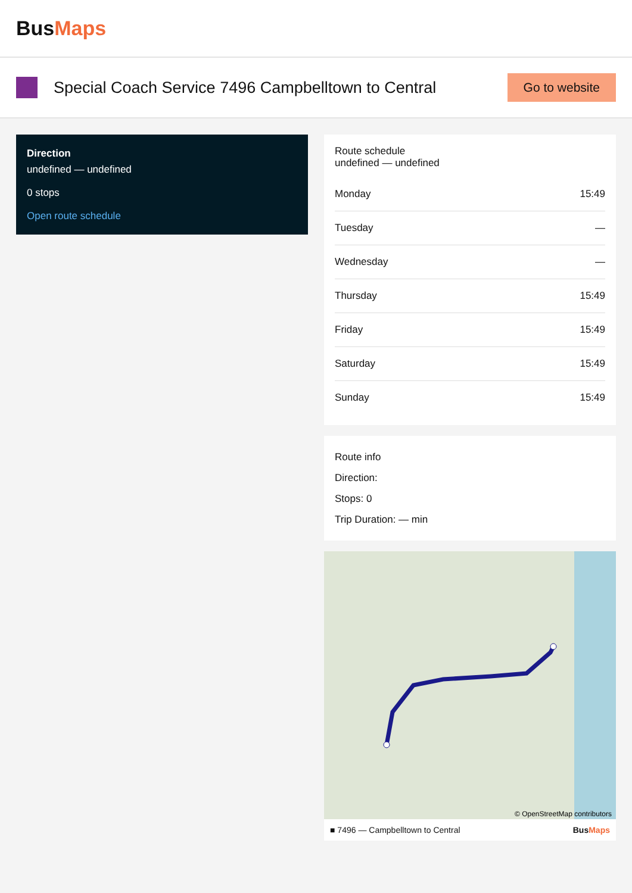BusMaps
Special Coach Service 7496 Campbelltown to Central
Go to website
Direction
undefined — undefined
0 stops
Open route schedule
Route schedule
undefined — undefined
| Monday | 15:49 |
| Tuesday | — |
| Wednesday | — |
| Thursday | 15:49 |
| Friday | 15:49 |
| Saturday | 15:49 |
| Sunday | 15:49 |
Route info
Direction:
Stops: 0
Trip Duration: — min
© OpenStreetMap contributors
■ 7496 — Campbelltown to Central BusMaps